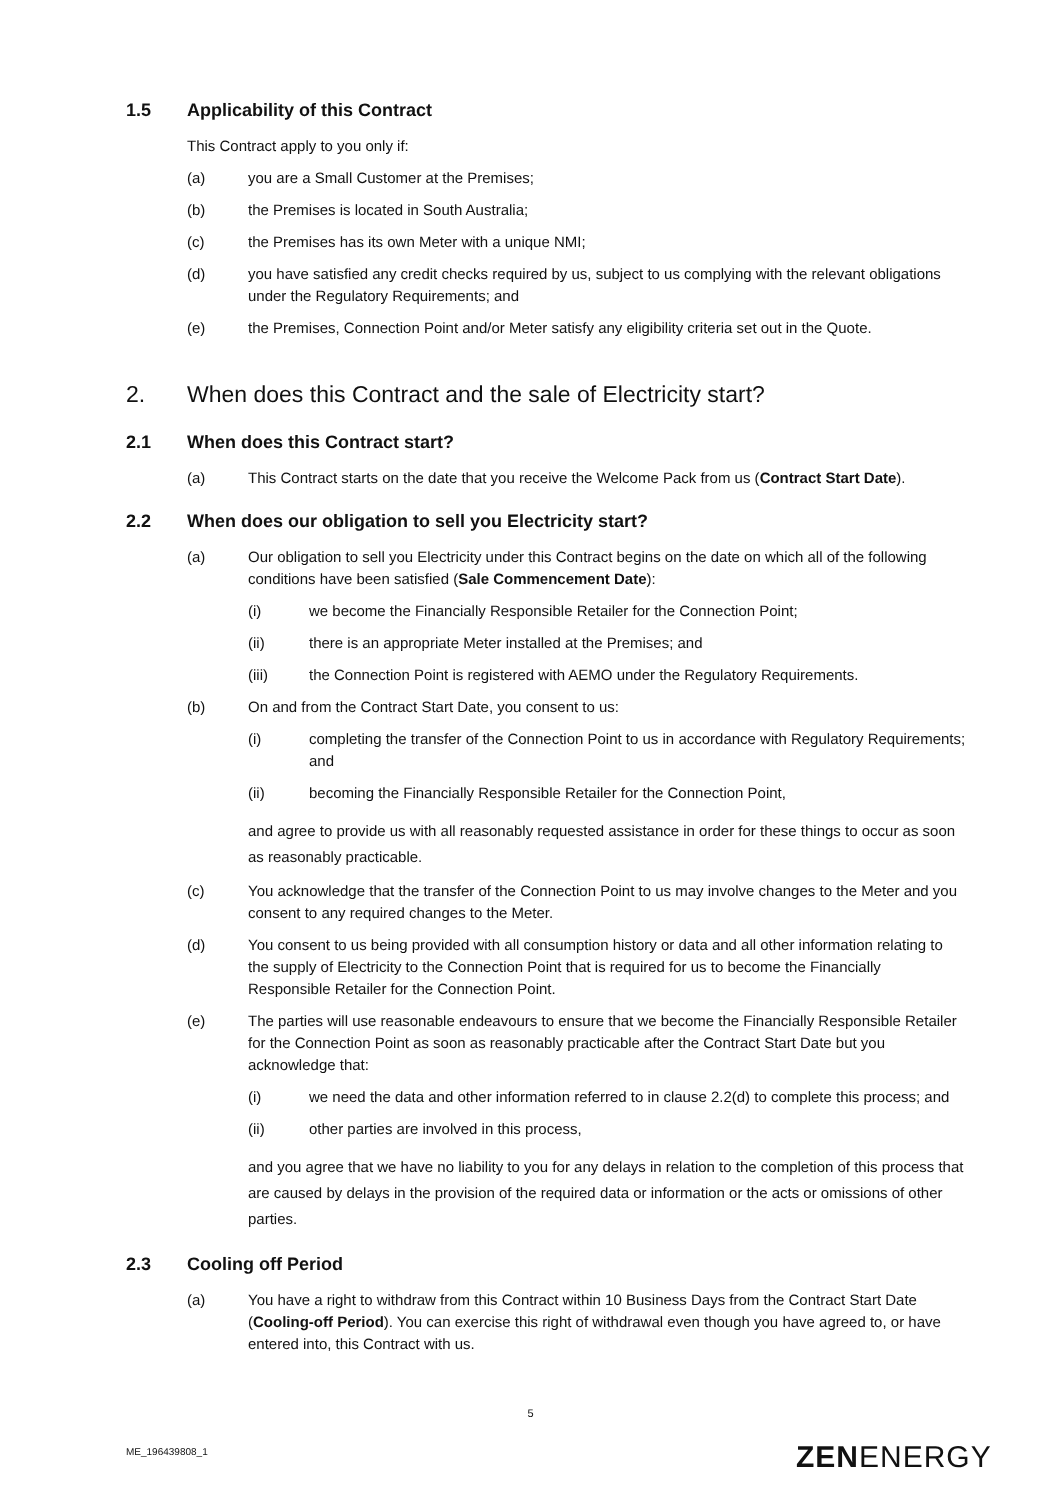1.5 Applicability of this Contract
This Contract apply to you only if:
(a) you are a Small Customer at the Premises;
(b) the Premises is located in South Australia;
(c) the Premises has its own Meter with a unique NMI;
(d) you have satisfied any credit checks required by us, subject to us complying with the relevant obligations under the Regulatory Requirements; and
(e) the Premises, Connection Point and/or Meter satisfy any eligibility criteria set out in the Quote.
2. When does this Contract and the sale of Electricity start?
2.1 When does this Contract start?
(a) This Contract starts on the date that you receive the Welcome Pack from us (Contract Start Date).
2.2 When does our obligation to sell you Electricity start?
(a) Our obligation to sell you Electricity under this Contract begins on the date on which all of the following conditions have been satisfied (Sale Commencement Date):
(i) we become the Financially Responsible Retailer for the Connection Point;
(ii) there is an appropriate Meter installed at the Premises; and
(iii) the Connection Point is registered with AEMO under the Regulatory Requirements.
(b) On and from the Contract Start Date, you consent to us:
(i) completing the transfer of the Connection Point to us in accordance with Regulatory Requirements; and
(ii) becoming the Financially Responsible Retailer for the Connection Point,
and agree to provide us with all reasonably requested assistance in order for these things to occur as soon as reasonably practicable.
(c) You acknowledge that the transfer of the Connection Point to us may involve changes to the Meter and you consent to any required changes to the Meter.
(d) You consent to us being provided with all consumption history or data and all other information relating to the supply of Electricity to the Connection Point that is required for us to become the Financially Responsible Retailer for the Connection Point.
(e) The parties will use reasonable endeavours to ensure that we become the Financially Responsible Retailer for the Connection Point as soon as reasonably practicable after the Contract Start Date but you acknowledge that:
(i) we need the data and other information referred to in clause 2.2(d) to complete this process; and
(ii) other parties are involved in this process,
and you agree that we have no liability to you for any delays in relation to the completion of this process that are caused by delays in the provision of the required data or information or the acts or omissions of other parties.
2.3 Cooling off Period
(a) You have a right to withdraw from this Contract within 10 Business Days from the Contract Start Date (Cooling-off Period). You can exercise this right of withdrawal even though you have agreed to, or have entered into, this Contract with us.
5
ME_196439808_1 ZENENERGY